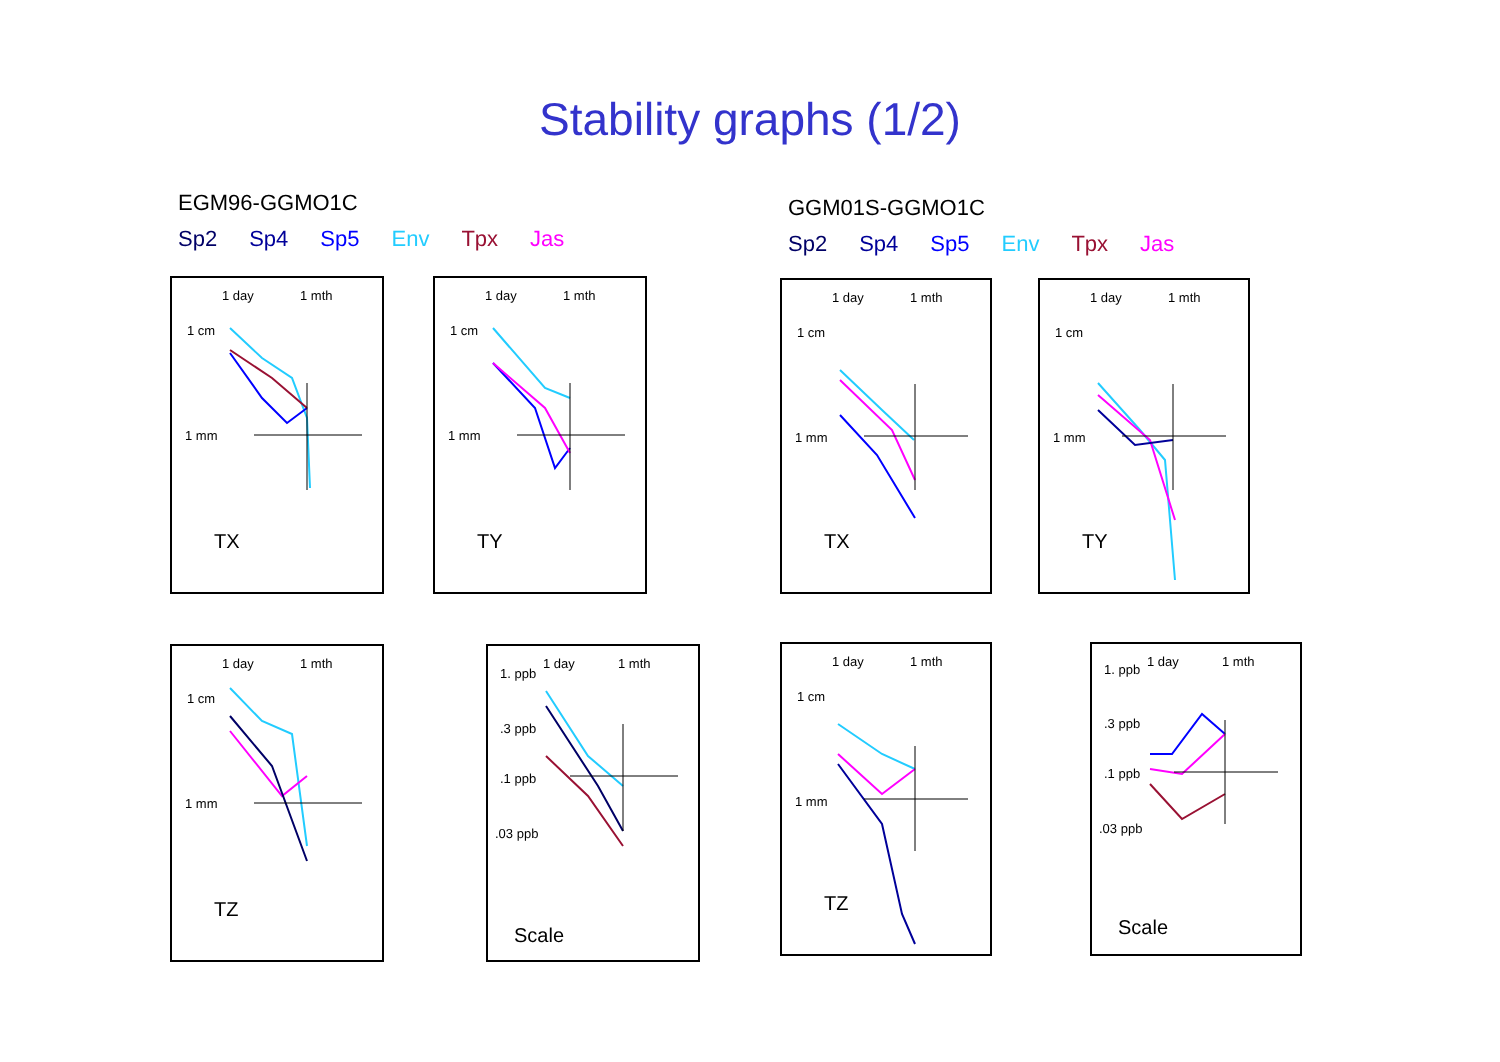Stability graphs (1/2)
EGM96-GGMO1C
Sp2 Sp4 Sp5 Env Tpx Jas
GGM01S-GGMO1C
Sp2 Sp4 Sp5 Env Tpx Jas
1 day 1 mth
1 cm
1 mm
TX
1 day 1 mth
1 cm
1 mm
TY
1 day 1 mth
1 cm
1 mm
TX
1 day 1 mth
1 cm
1 mm
TY
1 day 1 mth
1 cm
1 mm
TZ
1. ppb
1 day 1 mth.3 ppb.1 ppb.03 ppb
Scale
1 day 1 mth
1 cm
1 mm
TZ
1. ppb
1 day 1 mth.3 ppb.1 ppb.03 ppb
Scale